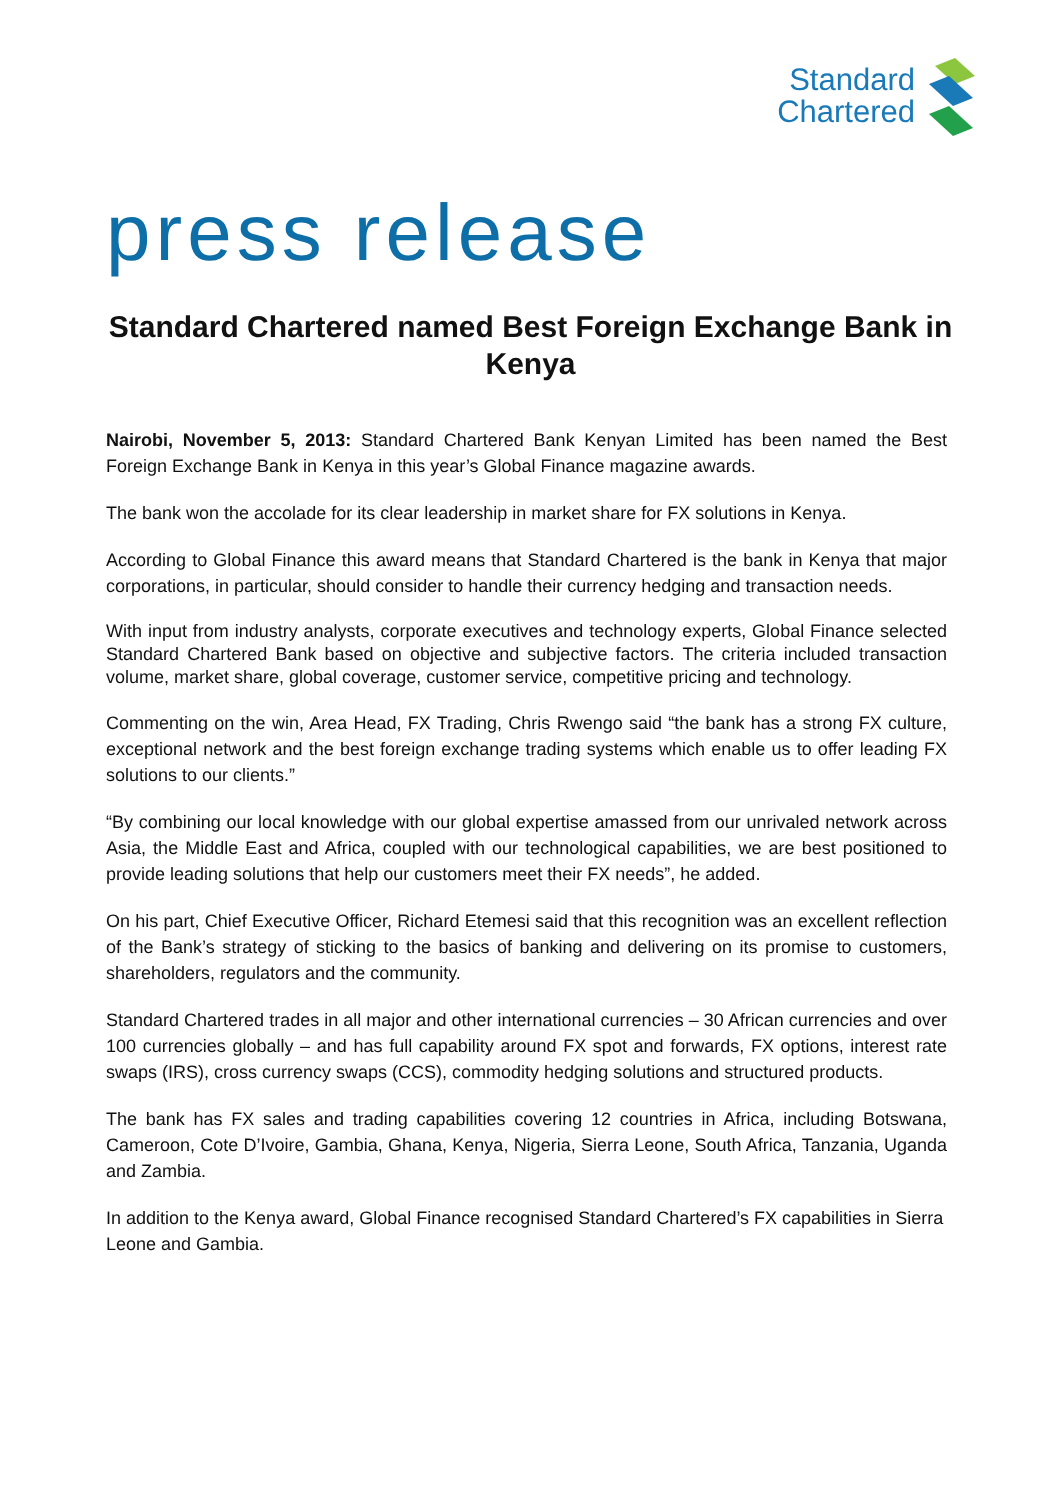Standard
Chartered
press release
Standard Chartered named Best Foreign Exchange Bank in Kenya
Nairobi, November 5, 2013: Standard Chartered Bank Kenyan Limited has been named the Best Foreign Exchange Bank in Kenya in this year’s Global Finance magazine awards.
The bank won the accolade for its clear leadership in market share for FX solutions in Kenya.
According to Global Finance this award means that Standard Chartered is the bank in Kenya that major corporations, in particular, should consider to handle their currency hedging and transaction needs.
With input from industry analysts, corporate executives and technology experts, Global Finance selected Standard Chartered Bank based on objective and subjective factors. The criteria included transaction volume, market share, global coverage, customer service, competitive pricing and technology.
Commenting on the win, Area Head, FX Trading, Chris Rwengo said “the bank has a strong FX culture, exceptional network and the best foreign exchange trading systems which enable us to offer leading FX solutions to our clients.”
“By combining our local knowledge with our global expertise amassed from our unrivaled network across Asia, the Middle East and Africa, coupled with our technological capabilities, we are best positioned to provide leading solutions that help our customers meet their FX needs”, he added.
On his part, Chief Executive Officer, Richard Etemesi said that this recognition was an excellent reflection of the Bank’s strategy of sticking to the basics of banking and delivering on its promise to customers, shareholders, regulators and the community.
Standard Chartered trades in all major and other international currencies – 30 African currencies and over 100 currencies globally – and has full capability around FX spot and forwards, FX options, interest rate swaps (IRS), cross currency swaps (CCS), commodity hedging solutions and structured products.
The bank has FX sales and trading capabilities covering 12 countries in Africa, including Botswana, Cameroon, Cote D’Ivoire, Gambia, Ghana, Kenya, Nigeria, Sierra Leone, South Africa, Tanzania, Uganda and Zambia.
In addition to the Kenya award, Global Finance recognised Standard Chartered’s FX capabilities in Sierra Leone and Gambia.